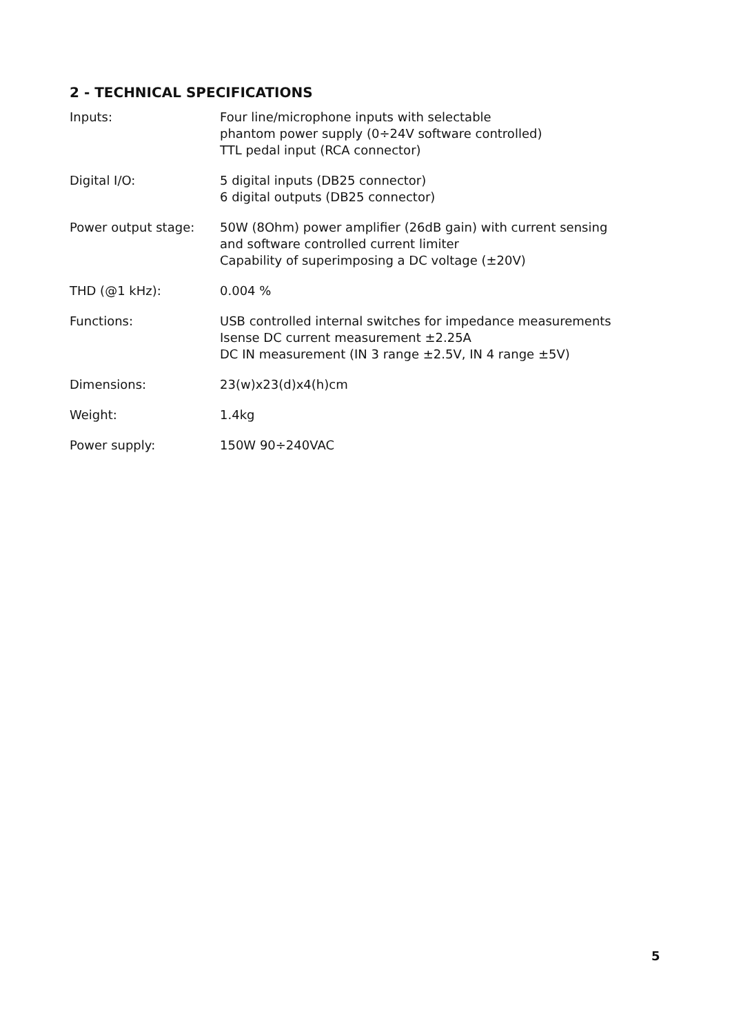2 - TECHNICAL SPECIFICATIONS
| Inputs: | Four line/microphone inputs with selectable phantom power supply (0÷24V software controlled) TTL pedal input (RCA connector) |
| Digital I/O: | 5 digital inputs (DB25 connector) 6 digital outputs (DB25 connector) |
| Power output stage: | 50W (8Ohm) power amplifier (26dB gain) with current sensing and software controlled current limiter Capability of superimposing a DC voltage (±20V) |
| THD (@1 kHz): | 0.004 % |
| Functions: | USB controlled internal switches for impedance measurements Isense DC current measurement ±2.25A DC IN measurement (IN 3 range ±2.5V, IN 4 range ±5V) |
| Dimensions: | 23(w)x23(d)x4(h)cm |
| Weight: | 1.4kg |
| Power supply: | 150W 90÷240VAC |
5